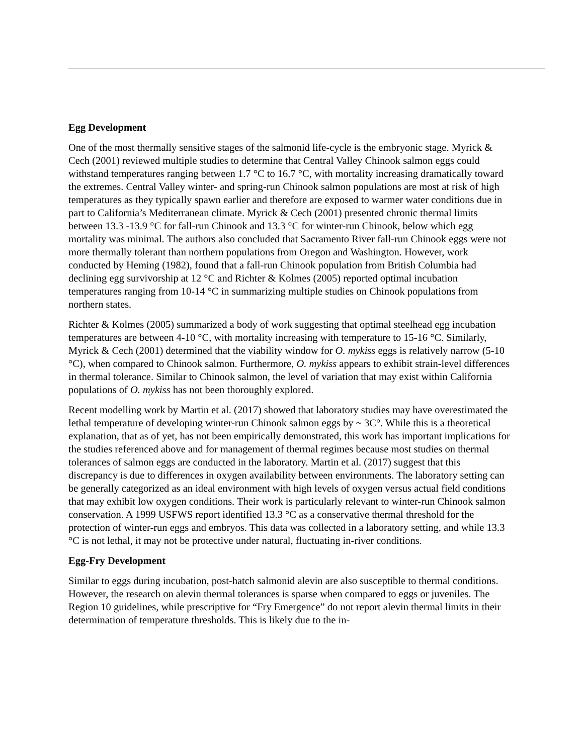Egg Development
One of the most thermally sensitive stages of the salmonid life-cycle is the embryonic stage. Myrick & Cech (2001) reviewed multiple studies to determine that Central Valley Chinook salmon eggs could withstand temperatures ranging between 1.7 °C to 16.7 °C, with mortality increasing dramatically toward the extremes. Central Valley winter- and spring-run Chinook salmon populations are most at risk of high temperatures as they typically spawn earlier and therefore are exposed to warmer water conditions due in part to California’s Mediterranean climate. Myrick & Cech (2001) presented chronic thermal limits between 13.3 -13.9 °C for fall-run Chinook and 13.3 °C for winter-run Chinook, below which egg mortality was minimal. The authors also concluded that Sacramento River fall-run Chinook eggs were not more thermally tolerant than northern populations from Oregon and Washington. However, work conducted by Heming (1982), found that a fall-run Chinook population from British Columbia had declining egg survivorship at 12 °C and Richter & Kolmes (2005) reported optimal incubation temperatures ranging from 10-14 °C in summarizing multiple studies on Chinook populations from northern states.
Richter & Kolmes (2005) summarized a body of work suggesting that optimal steelhead egg incubation temperatures are between 4-10 °C, with mortality increasing with temperature to 15-16 °C. Similarly, Myrick & Cech (2001) determined that the viability window for O. mykiss eggs is relatively narrow (5-10 °C), when compared to Chinook salmon. Furthermore, O. mykiss appears to exhibit strain-level differences in thermal tolerance. Similar to Chinook salmon, the level of variation that may exist within California populations of O. mykiss has not been thoroughly explored.
Recent modelling work by Martin et al. (2017) showed that laboratory studies may have overestimated the lethal temperature of developing winter-run Chinook salmon eggs by ~ 3C°. While this is a theoretical explanation, that as of yet, has not been empirically demonstrated, this work has important implications for the studies referenced above and for management of thermal regimes because most studies on thermal tolerances of salmon eggs are conducted in the laboratory. Martin et al. (2017) suggest that this discrepancy is due to differences in oxygen availability between environments. The laboratory setting can be generally categorized as an ideal environment with high levels of oxygen versus actual field conditions that may exhibit low oxygen conditions. Their work is particularly relevant to winter-run Chinook salmon conservation. A 1999 USFWS report identified 13.3 °C as a conservative thermal threshold for the protection of winter-run eggs and embryos. This data was collected in a laboratory setting, and while 13.3 °C is not lethal, it may not be protective under natural, fluctuating in-river conditions.
Egg-Fry Development
Similar to eggs during incubation, post-hatch salmonid alevin are also susceptible to thermal conditions. However, the research on alevin thermal tolerances is sparse when compared to eggs or juveniles. The Region 10 guidelines, while prescriptive for “Fry Emergence” do not report alevin thermal limits in their determination of temperature thresholds. This is likely due to the in-